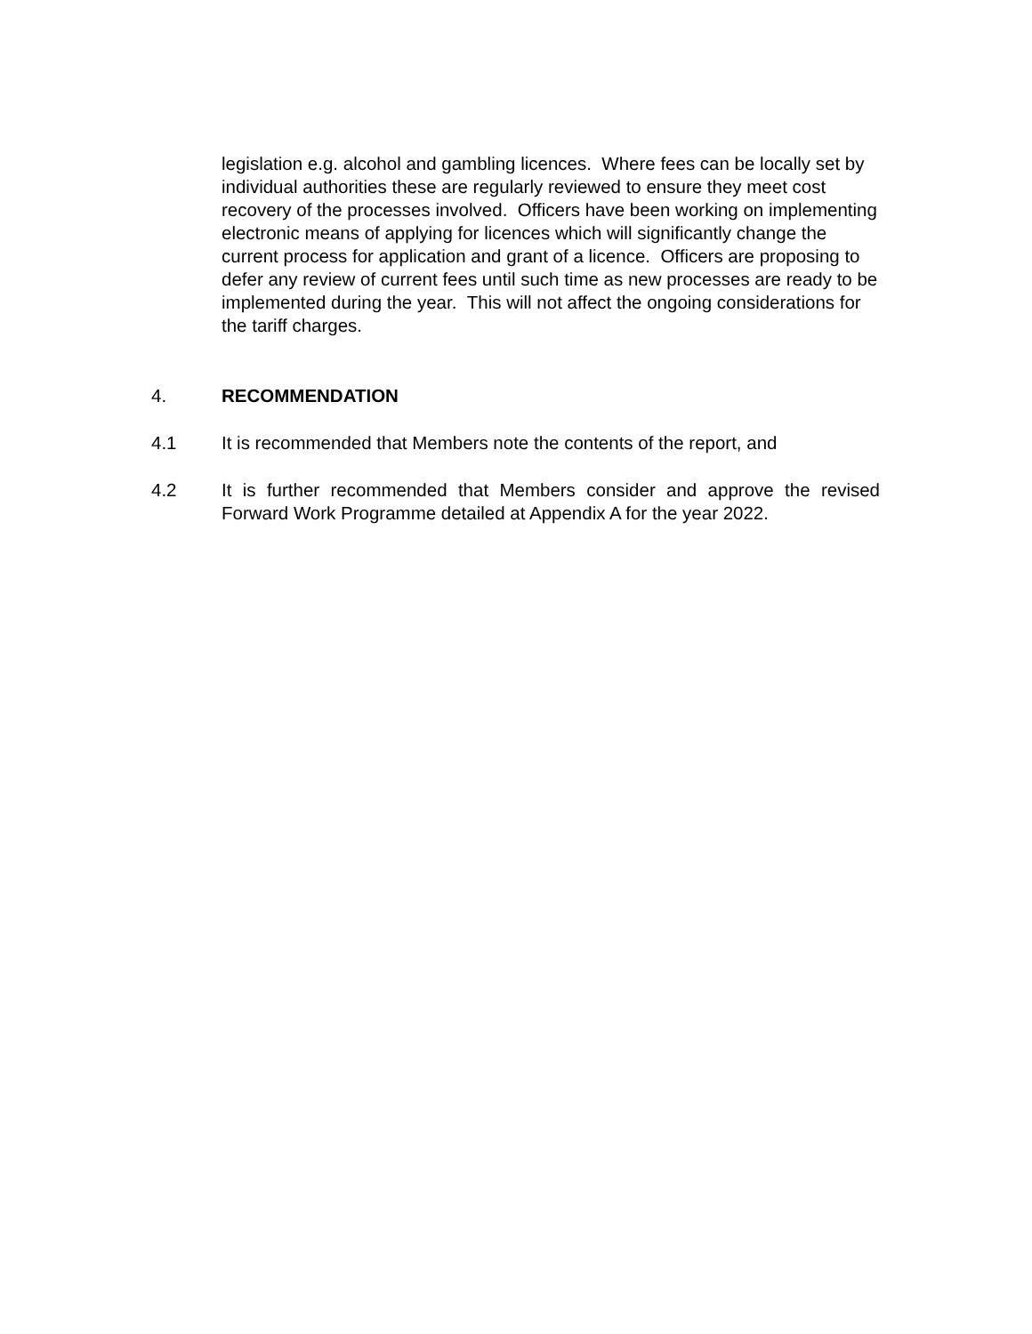legislation e.g. alcohol and gambling licences. Where fees can be locally set by individual authorities these are regularly reviewed to ensure they meet cost recovery of the processes involved. Officers have been working on implementing electronic means of applying for licences which will significantly change the current process for application and grant of a licence. Officers are proposing to defer any review of current fees until such time as new processes are ready to be implemented during the year. This will not affect the ongoing considerations for the tariff charges.
4. RECOMMENDATION
4.1 It is recommended that Members note the contents of the report, and
4.2 It is further recommended that Members consider and approve the revised Forward Work Programme detailed at Appendix A for the year 2022.